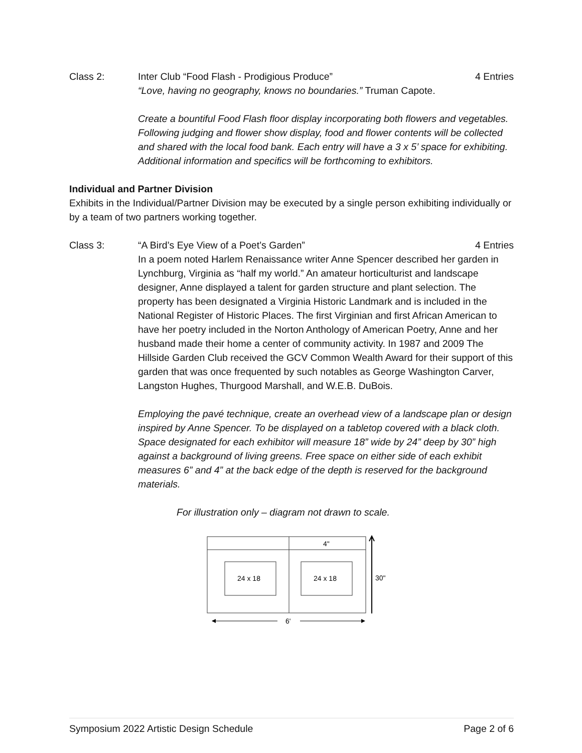Class 2: Inter Club “Food Flash - Prodigious Produce”
4 Entries
“Love, having no geography, knows no boundaries.” Truman Capote.
Create a bountiful Food Flash floor display incorporating both flowers and vegetables. Following judging and flower show display, food and flower contents will be collected and shared with the local food bank. Each entry will have a 3 x 5’ space for exhibiting. Additional information and specifics will be forthcoming to exhibitors.
Individual and Partner Division
Exhibits in the Individual/Partner Division may be executed by a single person exhibiting individually or by a team of two partners working together.
Class 3: “A Bird’s Eye View of a Poet’s Garden”
4 Entries
In a poem noted Harlem Renaissance writer Anne Spencer described her garden in Lynchburg, Virginia as “half my world.” An amateur horticulturist and landscape designer, Anne displayed a talent for garden structure and plant selection. The property has been designated a Virginia Historic Landmark and is included in the National Register of Historic Places. The first Virginian and first African American to have her poetry included in the Norton Anthology of American Poetry, Anne and her husband made their home a center of community activity. In 1987 and 2009 The Hillside Garden Club received the GCV Common Wealth Award for their support of this garden that was once frequented by such notables as George Washington Carver, Langston Hughes, Thurgood Marshall, and W.E.B. DuBois.
Employing the pavé technique, create an overhead view of a landscape plan or design inspired by Anne Spencer. To be displayed on a tabletop covered with a black cloth. Space designated for each exhibitor will measure 18” wide by 24” deep by 30” high against a background of living greens. Free space on either side of each exhibit measures 6” and 4” at the back edge of the depth is reserved for the background materials.
For illustration only – diagram not drawn to scale.
4"
24 x 18
24 x 18
30"
6'
Symposium 2022 Artistic Design Schedule Page 2 of 6